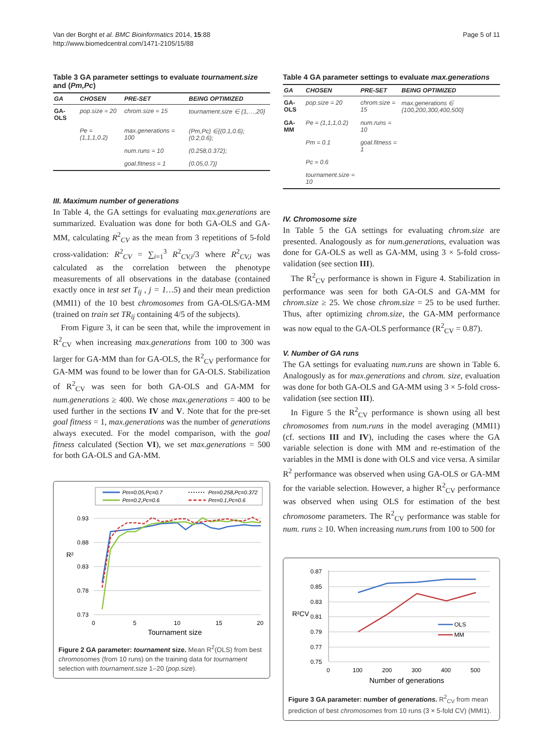Van der Borght et al. BMC Bioinformatics 2014, 15:88
http://www.biomedcentral.com/1471-2105/15/88
Page 5 of 11
Table 3 GA parameter settings to evaluate tournament.size and (Pm,Pc)
| GA | CHOSEN | PRE-SET | BEING OPTIMIZED |
| --- | --- | --- | --- |
| GA-OLS | pop.size = 20 | chrom.size = 15 | tournament.size ∈ {1,…,20} |
| | Pe = (1,1,1,0.2) | max.generations = 100 | (Pm,Pc) ∈{(0.1,0.6);(0.2,0.6); |
| | | num.runs = 10 | (0.258,0.372); |
| | | goal.fitness = 1 | (0.05,0.7)} |
III. Maximum number of generations
In Table 4, the GA settings for evaluating max.generations are summarized. Evaluation was done for both GA-OLS and GA-MM, calculating R<sup>2</sup><sub>CV</sub> as the mean from 3 repetitions of 5-fold cross-validation: R<sup>2</sup><sub>CV</sub> = ∑<sub>i=1</sub><sup>3</sup> R<sup>2</sup><sub>CV,i</sub>/3 where R<sup>2</sup><sub>CV,i</sub> was calculated as the correlation between the phenotype measurements of all observations in the database (contained exactly once in test set T<sub>ij</sub> , j = 1…5) and their mean prediction (MMI1) of the 10 best chromosomes from GA-OLS/GA-MM (trained on train set TR<sub>ij</sub> containing 4/5 of the subjects).
From Figure 3, it can be seen that, while the improvement in R<sup>2</sup><sub>CV</sub> when increasing max.generations from 100 to 300 was larger for GA-MM than for GA-OLS, the R<sup>2</sup><sub>CV</sub> performance for GA-MM was found to be lower than for GA-OLS. Stabilization of R<sup>2</sup><sub>CV</sub> was seen for both GA-OLS and GA-MM for num.generations ≥ 400. We chose max.generations = 400 to be used further in the sections IV and V. Note that for the pre-set goal fitness = 1, max.generations was the number of generations always executed. For the model comparison, with the goal fitness calculated (Section VI), we set max.generations = 500 for both GA-OLS and GA-MM.
Pm=0.05,Pc=0.7
Pm=0.258,Pc=0.372
Pm=0.2,Pc=0.6
Pm=0.1,Pc=0.6
0.93
0.88
0.83
0.78
0.73
R²
0
5
10
15
20
Tournament size
Figure 2 GA parameter: tournament size. Mean R<sup>2</sup>(OLS) from best chromosomes (from 10 runs) on the training data for tournament selection with tournament.size 1–20 (pop.size).
Table 4 GA parameter settings to evaluate max.generations
| GA | CHOSEN | PRE-SET | BEING OPTIMIZED |
| --- | --- | --- | --- |
| GA-OLS | pop.size = 20 | chrom.size = 15 | max.generations ∈ {100,200,300,400,500} |
| GA-MM | Pe = (1,1,1,0.2) | num.runs = 10 | |
| | Pm = 0.1 | goal.fitness = 1 | |
| | Pc = 0.6 | | |
| | tournament.size = 10 | | |
IV. Chromosome size
In Table 5 the GA settings for evaluating chrom.size are presented. Analogously as for num.generations, evaluation was done for GA-OLS as well as GA-MM, using 3 × 5-fold cross-validation (see section III).
The R<sup>2</sup><sub>CV</sub> performance is shown in Figure 4. Stabilization in performance was seen for both GA-OLS and GA-MM for chrom.size ≥ 25. We chose chrom.size = 25 to be used further. Thus, after optimizing chrom.size, the GA-MM performance was now equal to the GA-OLS performance (R<sup>2</sup><sub>CV</sub> = 0.87).
V. Number of GA runs
The GA settings for evaluating num.runs are shown in Table 6. Analogously as for max.generations and chrom. size, evaluation was done for both GA-OLS and GA-MM using 3 × 5-fold cross-validation (see section III).
In Figure 5 the R<sup>2</sup><sub>CV</sub> performance is shown using all best chromosomes from num.runs in the model averaging (MMI1) (cf. sections III and IV), including the cases where the GA variable selection is done with MM and re-estimation of the variables in the MMI is done with OLS and vice versa. A similar R<sup>2</sup> performance was observed when using GA-OLS or GA-MM for the variable selection. However, a higher R<sup>2</sup><sub>CV</sub> performance was observed when using OLS for estimation of the best chromosome parameters. The R<sup>2</sup><sub>CV</sub> performance was stable for num. runs ≥ 10. When increasing num.runs from 100 to 500 for
0.87
0.85
0.83
0.81
0.79
0.77
0.75
R²CV
0
100
200
300
400
500
Number of generations
OLS
MM
Figure 3 GA parameter: number of generations. R<sup>2</sup><sub>CV</sub> from mean prediction of best chromosomes from 10 runs (3 × 5-fold CV) (MMI1).